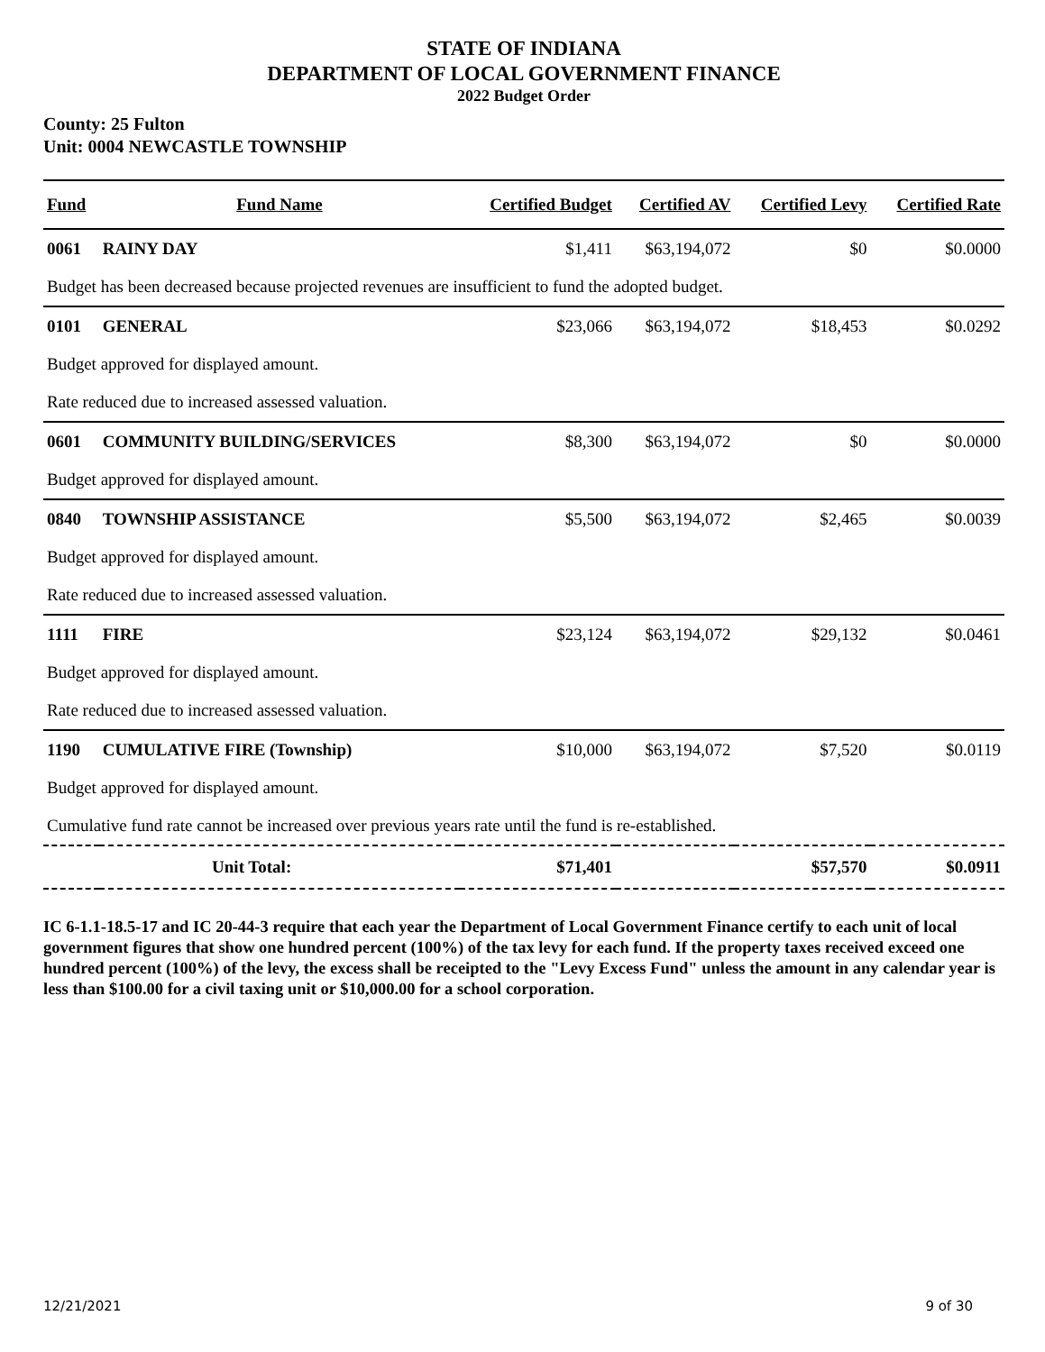STATE OF INDIANA
DEPARTMENT OF LOCAL GOVERNMENT FINANCE
2022 Budget Order
County: 25 Fulton
Unit: 0004 NEWCASTLE TOWNSHIP
| Fund | Fund Name | Certified Budget | Certified AV | Certified Levy | Certified Rate |
| --- | --- | --- | --- | --- | --- |
| 0061 | RAINY DAY | $1,411 | $63,194,072 | $0 | $0.0000 |
| Budget has been decreased because projected revenues are insufficient to fund the adopted budget. | | | | | |
| 0101 | GENERAL | $23,066 | $63,194,072 | $18,453 | $0.0292 |
| Budget approved for displayed amount. | | | | | |
| Rate reduced due to increased assessed valuation. | | | | | |
| 0601 | COMMUNITY BUILDING/SERVICES | $8,300 | $63,194,072 | $0 | $0.0000 |
| Budget approved for displayed amount. | | | | | |
| 0840 | TOWNSHIP ASSISTANCE | $5,500 | $63,194,072 | $2,465 | $0.0039 |
| Budget approved for displayed amount. | | | | | |
| Rate reduced due to increased assessed valuation. | | | | | |
| 1111 | FIRE | $23,124 | $63,194,072 | $29,132 | $0.0461 |
| Budget approved for displayed amount. | | | | | |
| Rate reduced due to increased assessed valuation. | | | | | |
| 1190 | CUMULATIVE FIRE (Township) | $10,000 | $63,194,072 | $7,520 | $0.0119 |
| Budget approved for displayed amount. | | | | | |
| Cumulative fund rate cannot be increased over previous years rate until the fund is re-established. | | | | | |
| Unit Total: | | $71,401 | | $57,570 | $0.0911 |
IC 6-1.1-18.5-17 and IC 20-44-3 require that each year the Department of Local Government Finance certify to each unit of local government figures that show one hundred percent (100%) of the tax levy for each fund. If the property taxes received exceed one hundred percent (100%) of the levy, the excess shall be receipted to the "Levy Excess Fund" unless the amount in any calendar year is less than $100.00 for a civil taxing unit or $10,000.00 for a school corporation.
12/21/2021 9 of 30